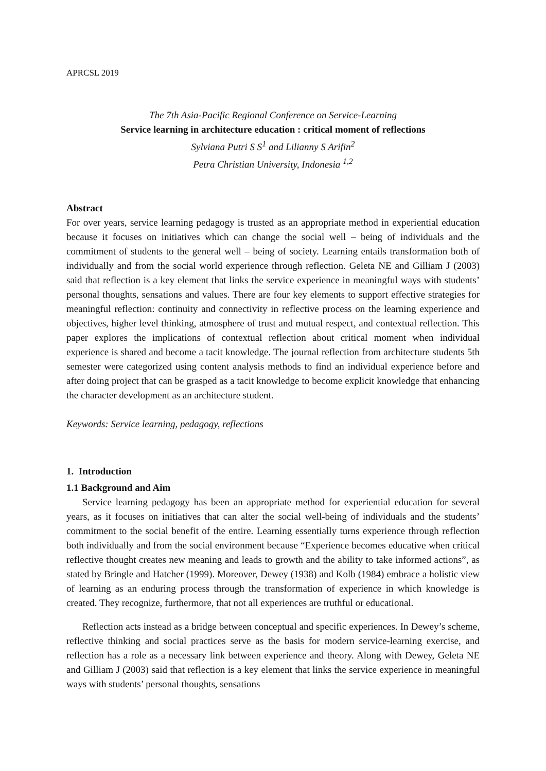APRCSL 2019
The 7th Asia-Pacific Regional Conference on Service-Learning
Service learning in architecture education : critical moment of reflections
Sylviana Putri S S<sup>1</sup> and Lilianny S Arifin<sup>2</sup>
Petra Christian University, Indonesia <sup>1,2</sup>
Abstract
For over years, service learning pedagogy is trusted as an appropriate method in experiential education because it focuses on initiatives which can change the social well – being of individuals and the commitment of students to the general well – being of society. Learning entails transformation both of individually and from the social world experience through reflection. Geleta NE and Gilliam J (2003) said that reflection is a key element that links the service experience in meaningful ways with students’ personal thoughts, sensations and values. There are four key elements to support effective strategies for meaningful reflection: continuity and connectivity in reflective process on the learning experience and objectives, higher level thinking, atmosphere of trust and mutual respect, and contextual reflection. This paper explores the implications of contextual reflection about critical moment when individual experience is shared and become a tacit knowledge. The journal reflection from architecture students 5th semester were categorized using content analysis methods to find an individual experience before and after doing project that can be grasped as a tacit knowledge to become explicit knowledge that enhancing the character development as an architecture student.
Keywords: Service learning, pedagogy, reflections
1. Introduction
1.1 Background and Aim
Service learning pedagogy has been an appropriate method for experiential education for several years, as it focuses on initiatives that can alter the social well-being of individuals and the students’ commitment to the social benefit of the entire. Learning essentially turns experience through reflection both individually and from the social environment because “Experience becomes educative when critical reflective thought creates new meaning and leads to growth and the ability to take informed actions”, as stated by Bringle and Hatcher (1999). Moreover, Dewey (1938) and Kolb (1984) embrace a holistic view of learning as an enduring process through the transformation of experience in which knowledge is created. They recognize, furthermore, that not all experiences are truthful or educational.
Reflection acts instead as a bridge between conceptual and specific experiences. In Dewey’s scheme, reflective thinking and social practices serve as the basis for modern service-learning exercise, and reflection has a role as a necessary link between experience and theory. Along with Dewey, Geleta NE and Gilliam J (2003) said that reflection is a key element that links the service experience in meaningful ways with students’ personal thoughts, sensations